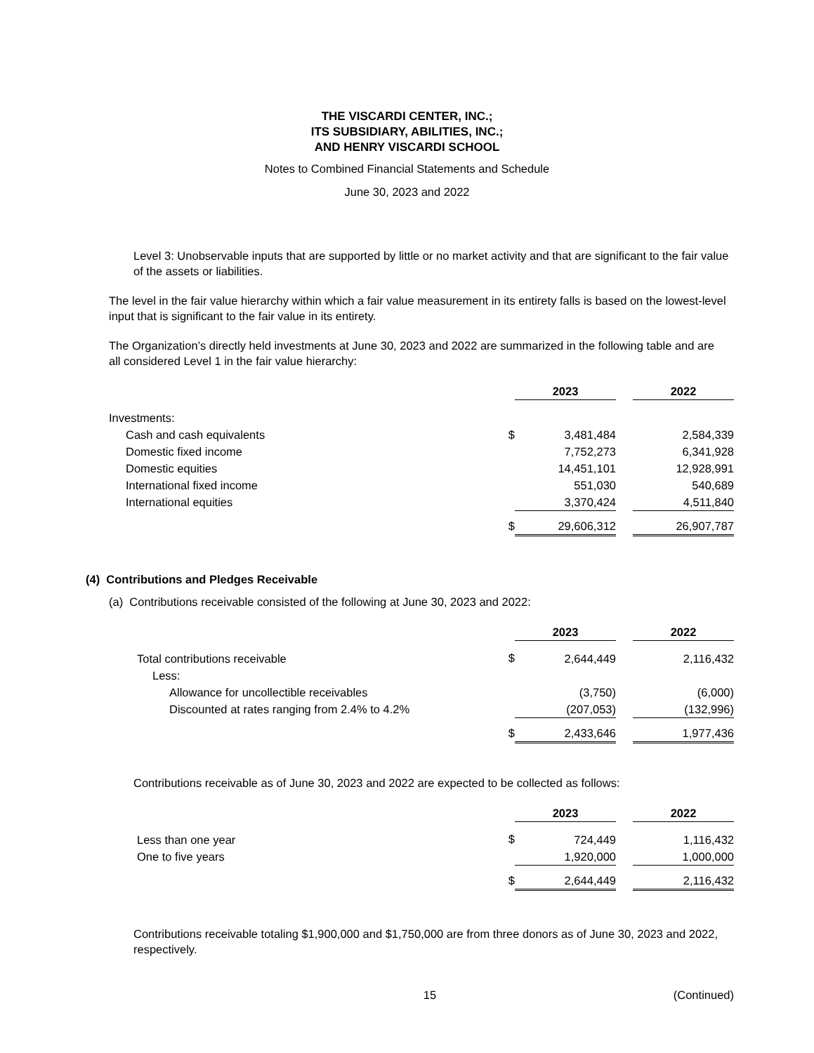THE VISCARDI CENTER, INC.;
ITS SUBSIDIARY, ABILITIES, INC.;
AND HENRY VISCARDI SCHOOL
Notes to Combined Financial Statements and Schedule
June 30, 2023 and 2022
Level 3: Unobservable inputs that are supported by little or no market activity and that are significant to the fair value of the assets or liabilities.
The level in the fair value hierarchy within which a fair value measurement in its entirety falls is based on the lowest-level input that is significant to the fair value in its entirety.
The Organization’s directly held investments at June 30, 2023 and 2022 are summarized in the following table and are all considered Level 1 in the fair value hierarchy:
| | | 2023 | | 2022 |
| --- | --- | --- | --- | --- |
| Investments: | | | | |
| Cash and cash equivalents | $ | 3,481,484 | | 2,584,339 |
| Domestic fixed income | | 7,752,273 | | 6,341,928 |
| Domestic equities | | 14,451,101 | | 12,928,991 |
| International fixed income | | 551,030 | | 540,689 |
| International equities | | 3,370,424 | | 4,511,840 |
| | $ | 29,606,312 | | 26,907,787 |
(4) Contributions and Pledges Receivable
(a) Contributions receivable consisted of the following at June 30, 2023 and 2022:
| | | 2023 | | 2022 |
| --- | --- | --- | --- | --- |
| Total contributions receivable | $ | 2,644,449 | | 2,116,432 |
| Less: | | | | |
| Allowance for uncollectible receivables | | (3,750) | | (6,000) |
| Discounted at rates ranging from 2.4% to 4.2% | | (207,053) | | (132,996) |
| | $ | 2,433,646 | | 1,977,436 |
Contributions receivable as of June 30, 2023 and 2022 are expected to be collected as follows:
| | | 2023 | | 2022 |
| --- | --- | --- | --- | --- |
| Less than one year | $ | 724,449 | | 1,116,432 |
| One to five years | | 1,920,000 | | 1,000,000 |
| | $ | 2,644,449 | | 2,116,432 |
Contributions receivable totaling $1,900,000 and $1,750,000 are from three donors as of June 30, 2023 and 2022, respectively.
15 (Continued)